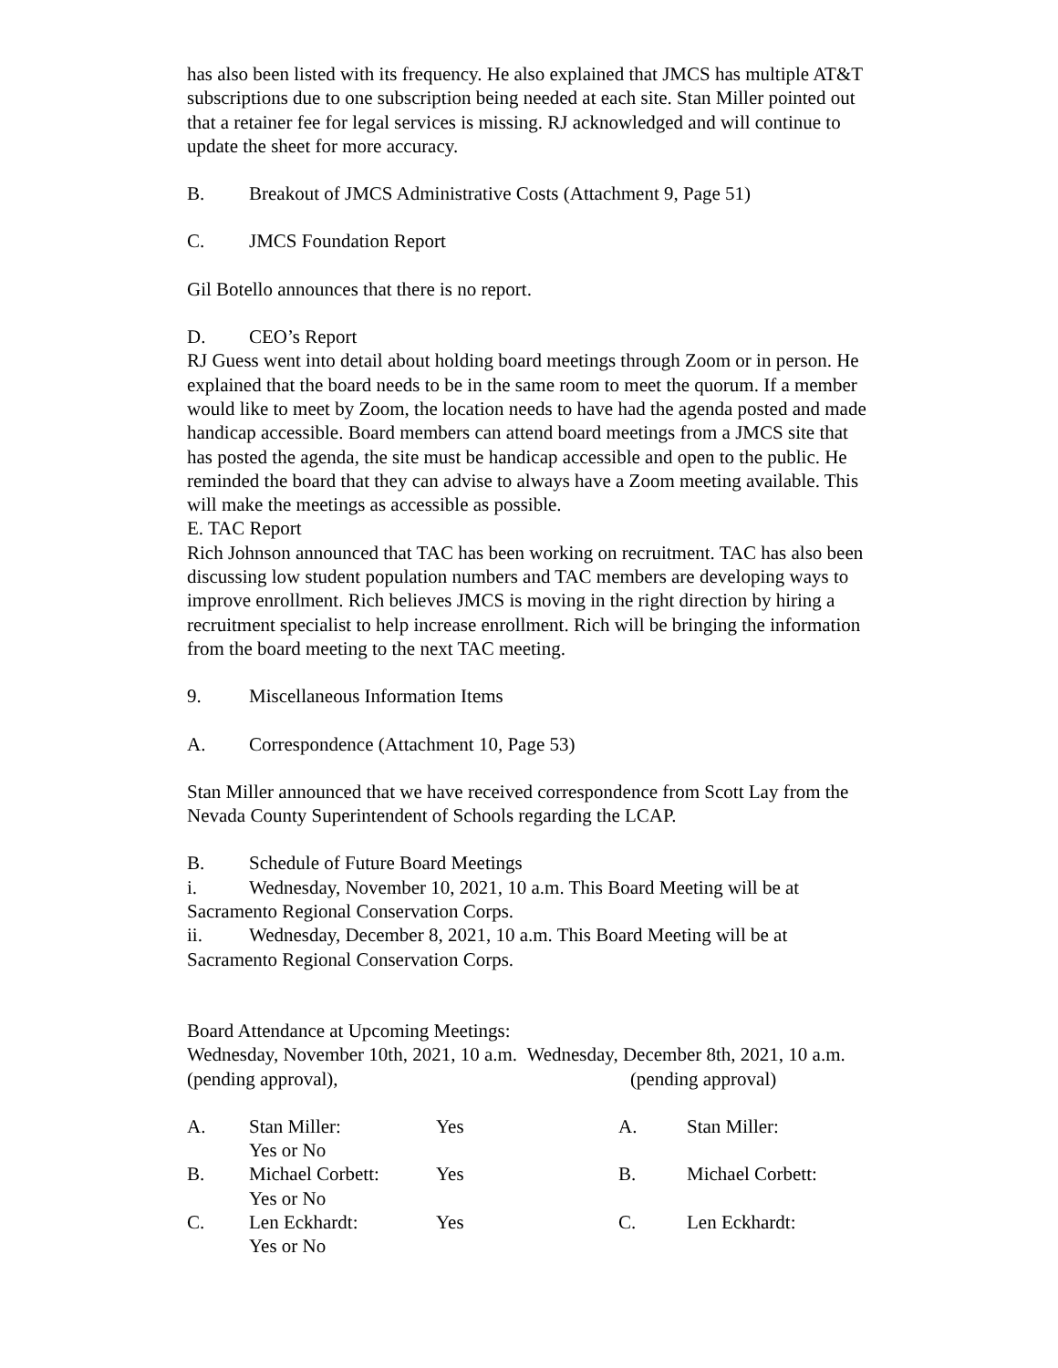has also been listed with its frequency. He also explained that JMCS has multiple AT&T subscriptions due to one subscription being needed at each site. Stan Miller pointed out that a retainer fee for legal services is missing. RJ acknowledged and will continue to update the sheet for more accuracy.
B. Breakout of JMCS Administrative Costs (Attachment 9, Page 51)
C. JMCS Foundation Report
Gil Botello announces that there is no report.
D. CEO’s Report
RJ Guess went into detail about holding board meetings through Zoom or in person. He explained that the board needs to be in the same room to meet the quorum. If a member would like to meet by Zoom, the location needs to have had the agenda posted and made handicap accessible. Board members can attend board meetings from a JMCS site that has posted the agenda, the site must be handicap accessible and open to the public. He reminded the board that they can advise to always have a Zoom meeting available. This will make the meetings as accessible as possible.
E. TAC Report
Rich Johnson announced that TAC has been working on recruitment. TAC has also been discussing low student population numbers and TAC members are developing ways to improve enrollment. Rich believes JMCS is moving in the right direction by hiring a recruitment specialist to help increase enrollment. Rich will be bringing the information from the board meeting to the next TAC meeting.
9. Miscellaneous Information Items
A. Correspondence (Attachment 10, Page 53)
Stan Miller announced that we have received correspondence from Scott Lay from the Nevada County Superintendent of Schools regarding the LCAP.
B. Schedule of Future Board Meetings
i. Wednesday, November 10, 2021, 10 a.m. This Board Meeting will be at Sacramento Regional Conservation Corps.
ii. Wednesday, December 8, 2021, 10 a.m. This Board Meeting will be at Sacramento Regional Conservation Corps.
Board Attendance at Upcoming Meetings:
Wednesday, November 10th, 2021, 10 a.m. Wednesday, December 8th, 2021, 10 a.m. (pending approval), (pending approval)
A. Stan Miller:
Yes or No
Yes A. Stan Miller:
B. Michael Corbett:
Yes or No
Yes B. Michael Corbett:
C. Len Eckhardt:
Yes or No
Yes C. Len Eckhardt: